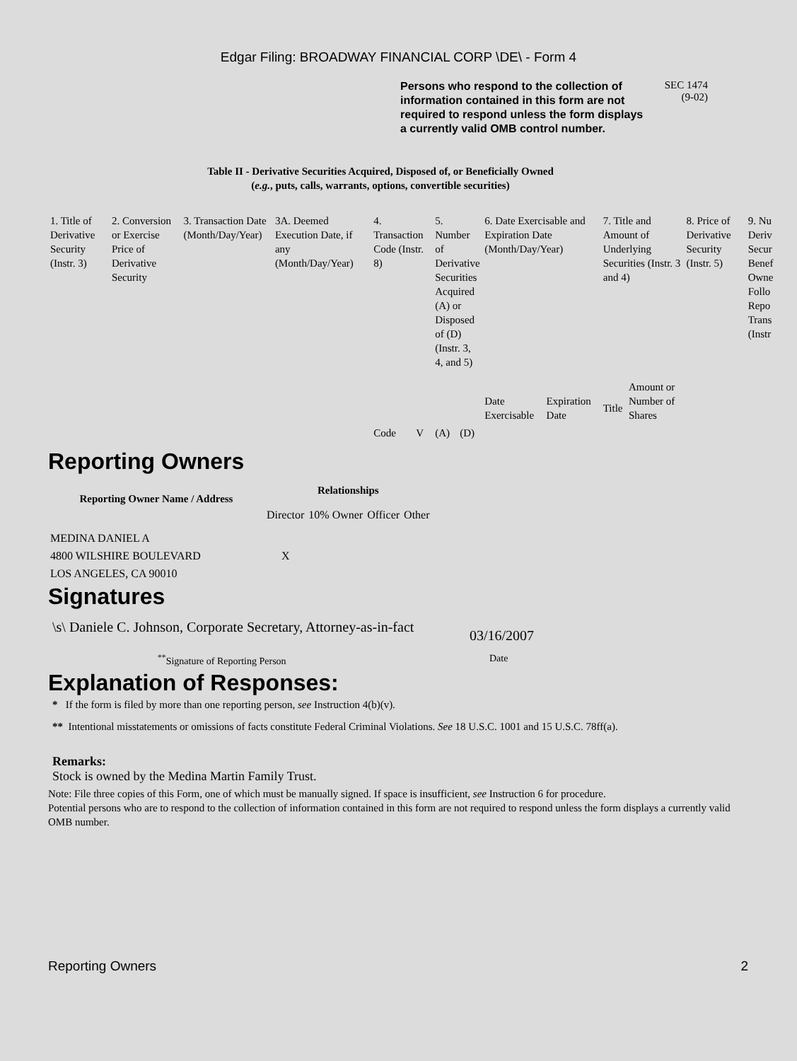Edgar Filing: BROADWAY FINANCIAL CORP \DE\ - Form 4
Persons who respond to the collection of information contained in this form are not required to respond unless the form displays a currently valid OMB control number.
SEC 1474
(9-02)
Table II - Derivative Securities Acquired, Disposed of, or Beneficially Owned
(e.g., puts, calls, warrants, options, convertible securities)
| 1. Title of Derivative Security (Instr. 3) | 2. Conversion or Exercise Price of Derivative Security | 3. Transaction Date (Month/Day/Year) | 3A. Deemed Execution Date, if any (Month/Day/Year) | 4. Transaction Code (Instr. 8) | | 5. Number of Derivative Securities Acquired (A) or Disposed of (D) (Instr. 3, 4, and 5) | | 6. Date Exercisable and Expiration Date (Month/Day/Year) | | 7. Title and Amount of Underlying Securities (Instr. 3 and 4) | | 8. Price of Derivative Security (Instr. 5) | 9. Nu Deriv Secur Benef Owne Follo Repo Trans (Instr |
| | | | | Code | V | (A) | (D) | Date Exercisable | Expiration Date | Title | Amount or Number of Shares | | |
Reporting Owners
| Reporting Owner Name / Address | Relationships | | | |
| --- | --- | --- | --- | --- |
| | Director | 10% Owner | Officer | Other |
| MEDINA DANIEL A 4800 WILSHIRE BOULEVARD LOS ANGELES, CA 90010 | X | | | |
Signatures
\s\ Daniele C. Johnson, Corporate Secretary, Attorney-as-in-fact
03/16/2007
<sup>**</sup> Signature of Reporting Person Date
Explanation of Responses:
* If the form is filed by more than one reporting person, see Instruction 4(b)(v).
** Intentional misstatements or omissions of facts constitute Federal Criminal Violations. See 18 U.S.C. 1001 and 15 U.S.C. 78ff(a).
Remarks:
Stock is owned by the Medina Martin Family Trust.
Note: File three copies of this Form, one of which must be manually signed. If space is insufficient, see Instruction 6 for procedure.
Potential persons who are to respond to the collection of information contained in this form are not required to respond unless the form displays a currently valid OMB number.
Reporting Owners 2